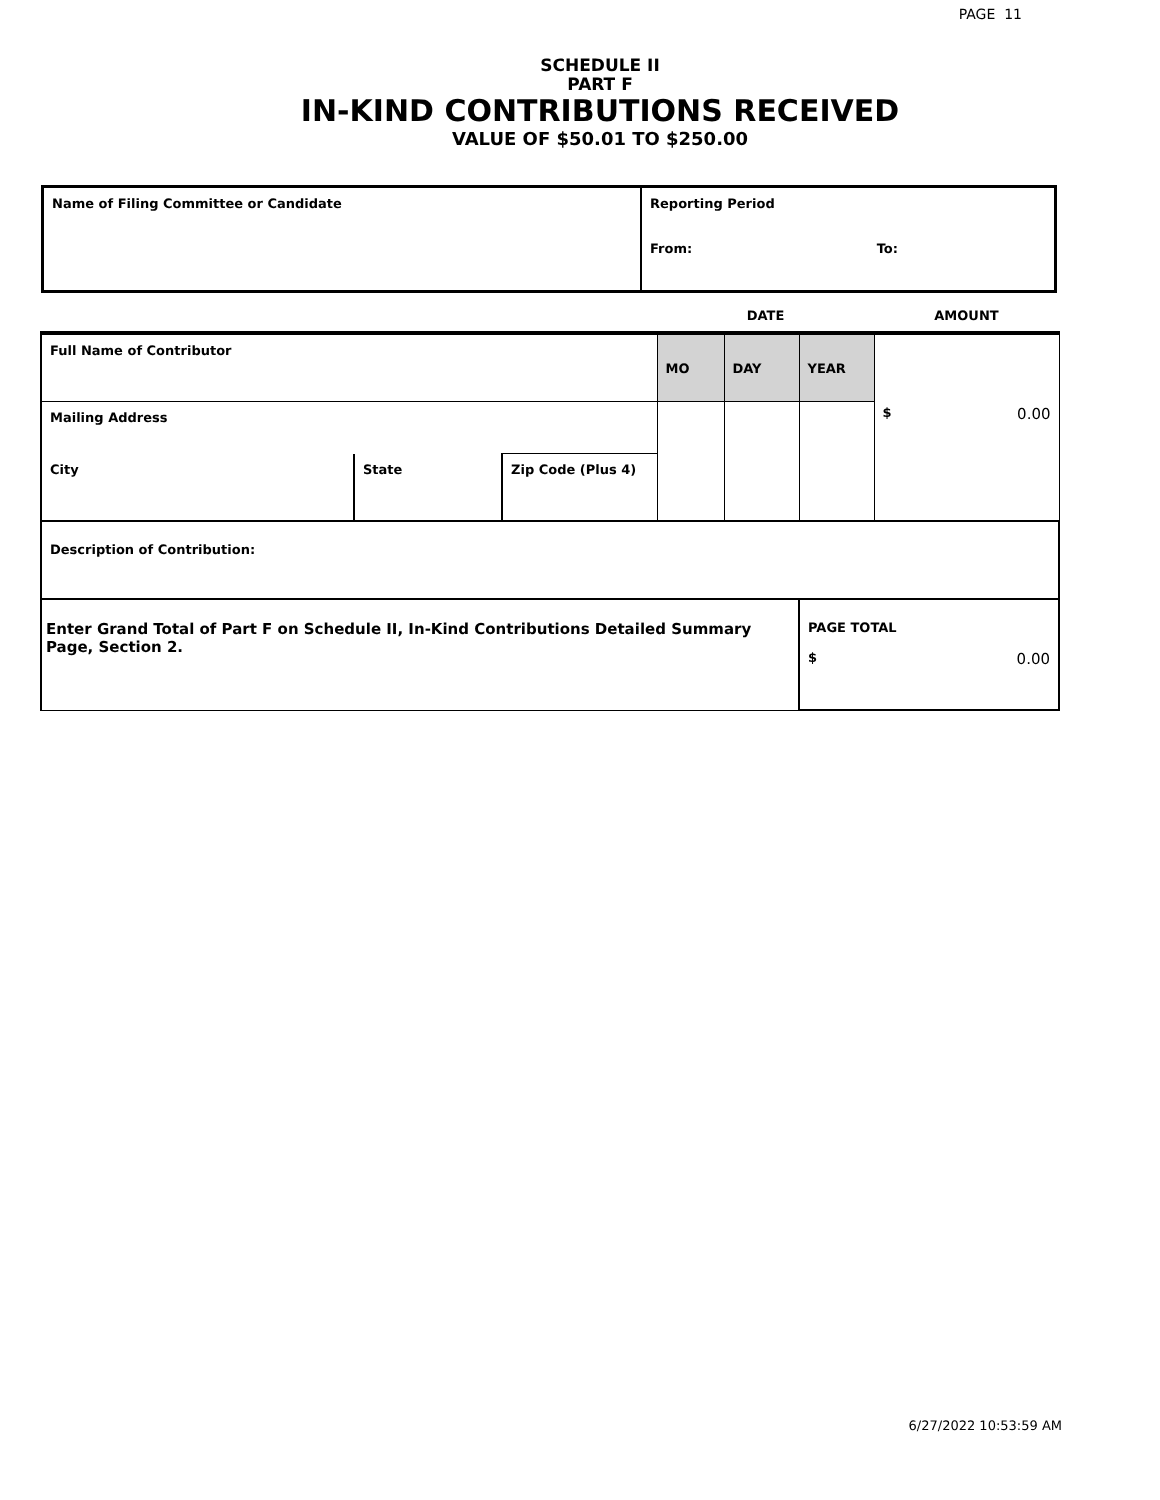PAGE 11
SCHEDULE II
PART F
IN-KIND CONTRIBUTIONS RECEIVED
VALUE OF $50.01 TO $250.00
| Name of Filing Committee or Candidate | Reporting Period From: To: |
| | | | | DATE | | | AMOUNT |
| Full Name of Contributor | | | | MO | DAY | YEAR | $ 0.00 |
| Mailing Address | | | | | | | |
| City | State | Zip Code (Plus 4) | | | | | |
| Description of Contribution: | | | | | | | |
| Enter Grand Total of Part F on Schedule II, In-Kind Contributions Detailed Summary Page, Section 2. | | | | | | PAGE TOTAL $ 0.00 | |
6/27/2022 10:53:59 AM